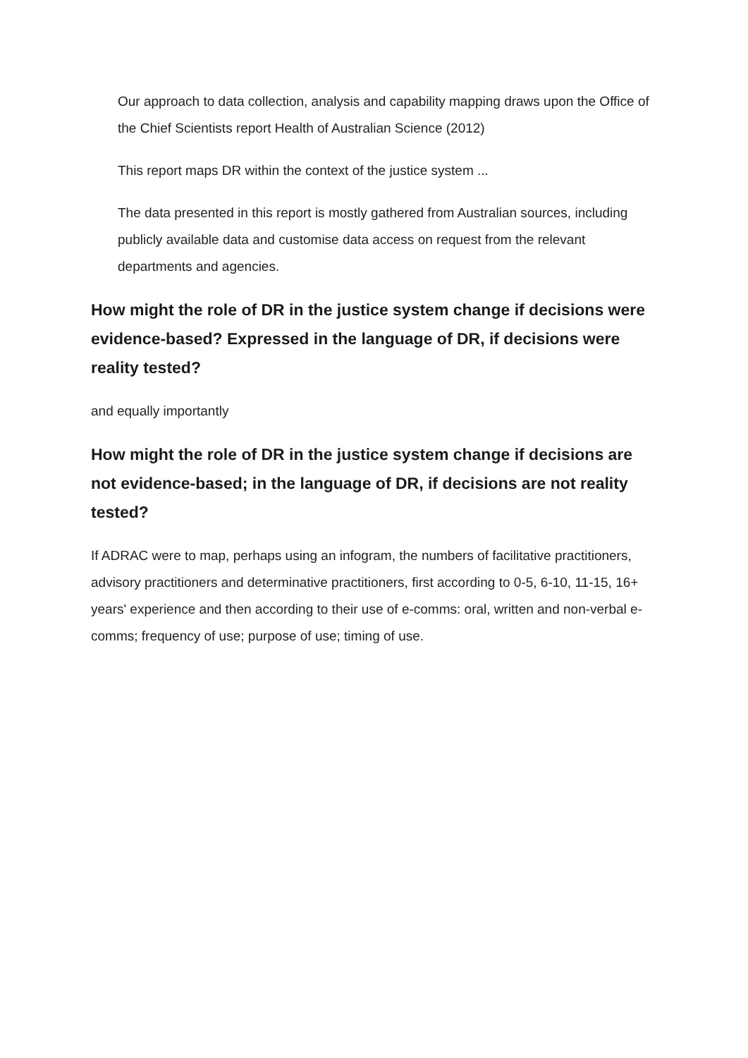Our approach to data collection, analysis and capability mapping draws upon the Office of the Chief Scientists report Health of Australian Science (2012)
This report maps DR within the context of the justice system ...
The data presented in this report is mostly gathered from Australian sources, including publicly available data and customise data access on request from the relevant departments and agencies.
How might the role of DR in the justice system change if decisions were evidence-based? Expressed in the language of DR, if decisions were reality tested?
and equally importantly
How might the role of DR in the justice system change if decisions are not evidence-based; in the language of DR, if decisions are not reality tested?
If ADRAC were to map, perhaps using an infogram, the numbers of facilitative practitioners, advisory practitioners and determinative practitioners, first according to 0-5, 6-10, 11-15, 16+ years' experience and then according to their use of e-comms: oral, written and non-verbal e-comms; frequency of use; purpose of use; timing of use.